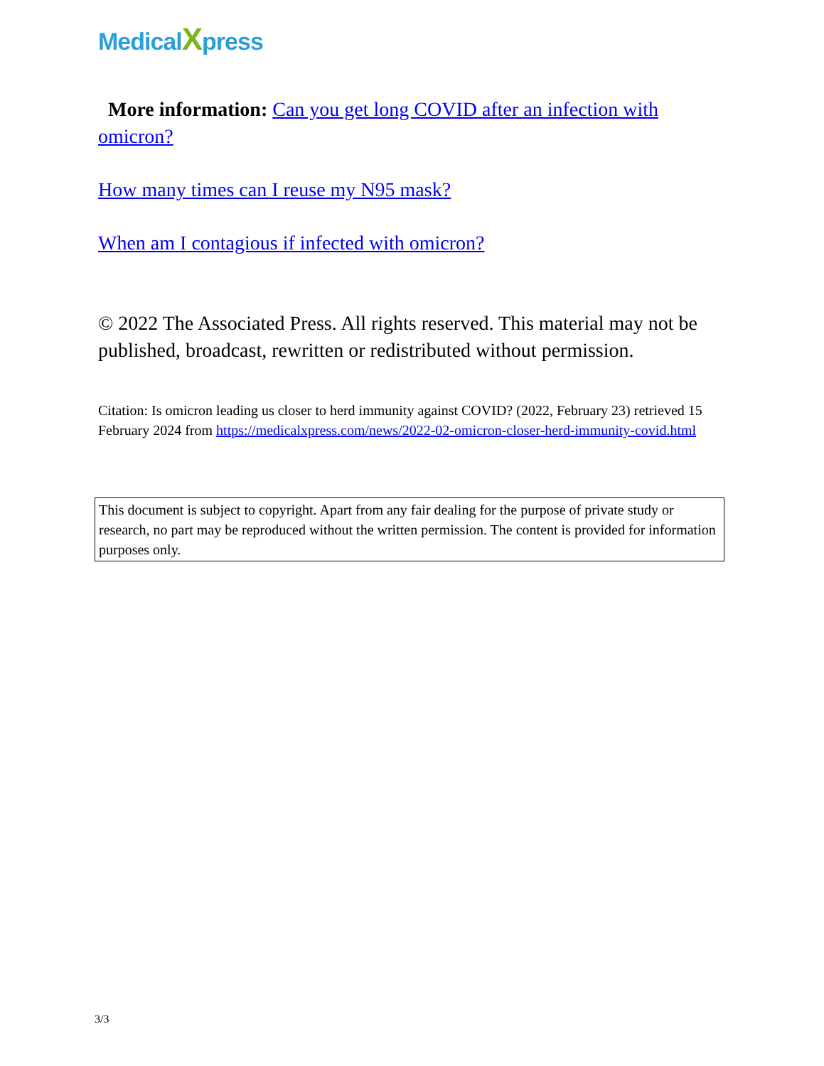MedicalXpress
More information: Can you get long COVID after an infection with omicron?
How many times can I reuse my N95 mask?
When am I contagious if infected with omicron?
© 2022 The Associated Press. All rights reserved. This material may not be published, broadcast, rewritten or redistributed without permission.
Citation: Is omicron leading us closer to herd immunity against COVID? (2022, February 23) retrieved 15 February 2024 from https://medicalxpress.com/news/2022-02-omicron-closer-herd-immunity-covid.html
This document is subject to copyright. Apart from any fair dealing for the purpose of private study or research, no part may be reproduced without the written permission. The content is provided for information purposes only.
3/3